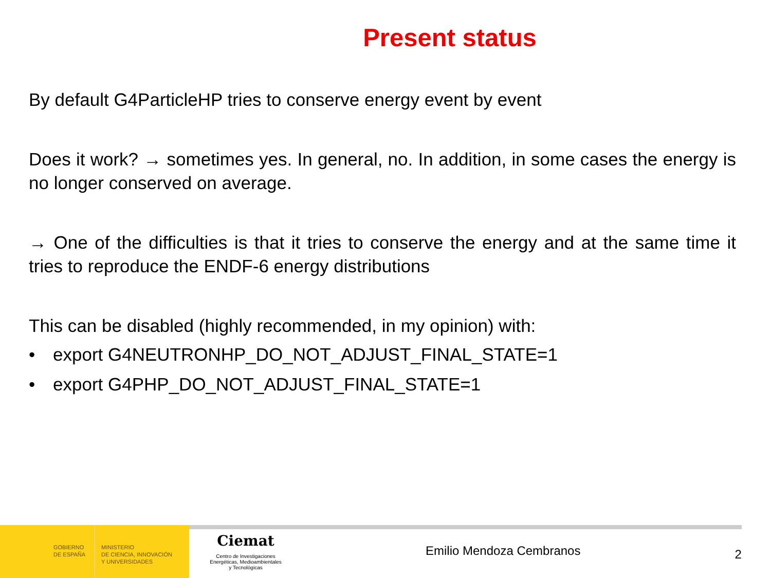Present status
By default G4ParticleHP tries to conserve energy event by event
Does it work? → sometimes yes. In general, no. In addition, in some cases the energy is no longer conserved on average.
→ One of the difficulties is that it tries to conserve the energy and at the same time it tries to reproduce the ENDF-6 energy distributions
This can be disabled (highly recommended, in my opinion) with:
• export G4NEUTRONHP_DO_NOT_ADJUST_FINAL_STATE=1
• export G4PHP_DO_NOT_ADJUST_FINAL_STATE=1
GOBIERNO
DE ESPAÑA
MINISTERIO
DE CIENCIA, INNOVACIÓN
Y UNIVERSIDADES
Ciemat
Centro de Investigaciones
Energéticas, Medioambientales
y Tecnológicas
Emilio Mendoza Cembranos
2